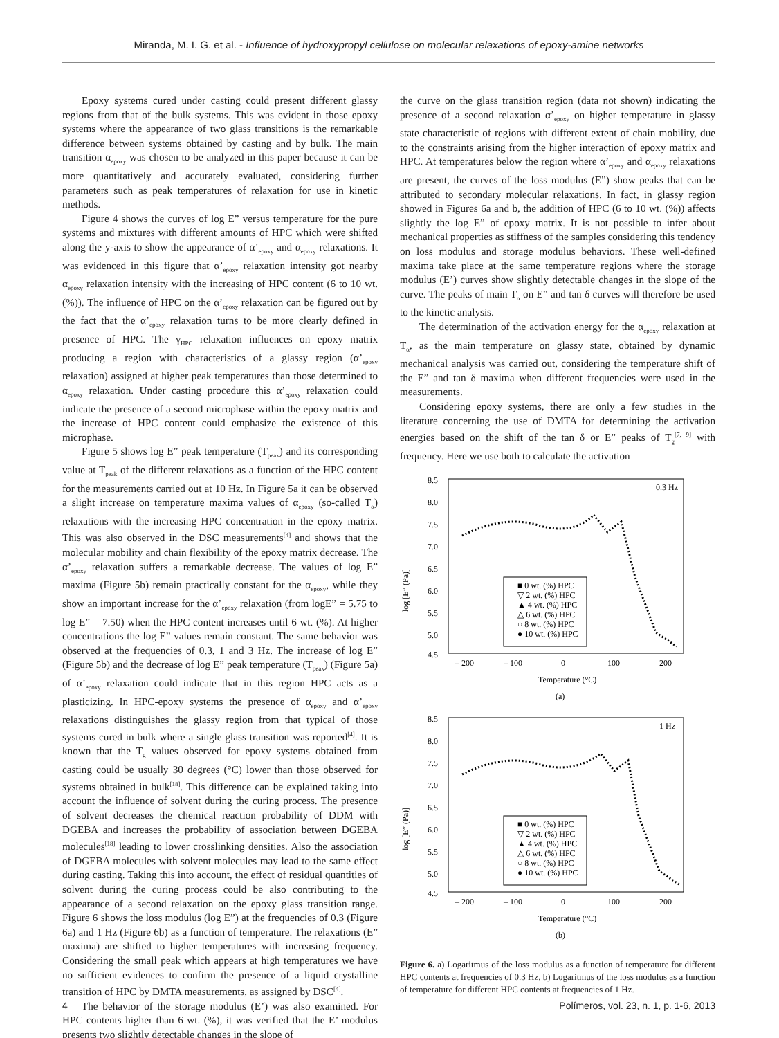Miranda, M. I. G. et al. - Influence of hydroxypropyl cellulose on molecular relaxations of epoxy-amine networks
Epoxy systems cured under casting could present different glassy regions from that of the bulk systems. This was evident in those epoxy systems where the appearance of two glass transitions is the remarkable difference between systems obtained by casting and by bulk. The main transition α<sub>epoxy</sub> was chosen to be analyzed in this paper because it can be more quantitatively and accurately evaluated, considering further parameters such as peak temperatures of relaxation for use in kinetic methods.
Figure 4 shows the curves of log E” versus temperature for the pure systems and mixtures with different amounts of HPC which were shifted along the y-axis to show the appearance of α’<sub>epoxy</sub> and α<sub>epoxy</sub> relaxations. It was evidenced in this figure that α’<sub>epoxy</sub> relaxation intensity got nearby α<sub>epoxy</sub> relaxation intensity with the increasing of HPC content (6 to 10 wt. (%)). The influence of HPC on the α’<sub>epoxy</sub> relaxation can be figured out by the fact that the α’<sub>epoxy</sub> relaxation turns to be more clearly defined in presence of HPC. The γ<sub>HPC</sub> relaxation influences on epoxy matrix producing a region with characteristics of a glassy region (α’<sub>epoxy</sub> relaxation) assigned at higher peak temperatures than those determined to α<sub>epoxy</sub> relaxation. Under casting procedure this α’<sub>epoxy</sub> relaxation could indicate the presence of a second microphase within the epoxy matrix and the increase of HPC content could emphasize the existence of this microphase.
Figure 5 shows log E” peak temperature (T<sub>peak</sub>) and its corresponding value at T<sub>peak</sub> of the different relaxations as a function of the HPC content for the measurements carried out at 10 Hz. In Figure 5a it can be observed a slight increase on temperature maxima values of α<sub>epoxy</sub> (so-called T<sub>α</sub>) relaxations with the increasing HPC concentration in the epoxy matrix. This was also observed in the DSC measurements<sup>[4]</sup> and shows that the molecular mobility and chain flexibility of the epoxy matrix decrease. The α’<sub>epoxy</sub> relaxation suffers a remarkable decrease. The values of log E” maxima (Figure 5b) remain practically constant for the α<sub>epoxy</sub>, while they show an important increase for the α’<sub>epoxy</sub> relaxation (from logE” = 5.75 to log E” = 7.50) when the HPC content increases until 6 wt. (%). At higher concentrations the log E” values remain constant. The same behavior was observed at the frequencies of 0.3, 1 and 3 Hz. The increase of log E” (Figure 5b) and the decrease of log E” peak temperature (T<sub>peak</sub>) (Figure 5a) of α’<sub>epoxy</sub> relaxation could indicate that in this region HPC acts as a plasticizing. In HPC-epoxy systems the presence of α<sub>epoxy</sub> and α’<sub>epoxy</sub> relaxations distinguishes the glassy region from that typical of those systems cured in bulk where a single glass transition was reported<sup>[4]</sup>. It is known that the T<sub>g</sub> values observed for epoxy systems obtained from casting could be usually 30 degrees (°C) lower than those observed for systems obtained in bulk<sup>[18]</sup>. This difference can be explained taking into account the influence of solvent during the curing process. The presence of solvent decreases the chemical reaction probability of DDM with DGEBA and increases the probability of association between DGEBA molecules<sup>[18]</sup> leading to lower crosslinking densities. Also the association of DGEBA molecules with solvent molecules may lead to the same effect during casting. Taking this into account, the effect of residual quantities of solvent during the curing process could be also contributing to the appearance of a second relaxation on the epoxy glass transition range. Figure 6 shows the loss modulus (log E”) at the frequencies of 0.3 (Figure 6a) and 1 Hz (Figure 6b) as a function of temperature. The relaxations (E” maxima) are shifted to higher temperatures with increasing frequency. Considering the small peak which appears at high temperatures we have no sufficient evidences to confirm the presence of a liquid crystalline transition of HPC by DMTA measurements, as assigned by DSC<sup>[4]</sup>.
The behavior of the storage modulus (E’) was also examined. For HPC contents higher than 6 wt. (%), it was verified that the E’ modulus presents two slightly detectable changes in the slope of
the curve on the glass transition region (data not shown) indicating the presence of a second relaxation α’<sub>epoxy</sub> on higher temperature in glassy state characteristic of regions with different extent of chain mobility, due to the constraints arising from the higher interaction of epoxy matrix and HPC. At temperatures below the region where α’<sub>epoxy</sub> and α<sub>epoxy</sub> relaxations are present, the curves of the loss modulus (E”) show peaks that can be attributed to secondary molecular relaxations. In fact, in glassy region showed in Figures 6a and b, the addition of HPC (6 to 10 wt. (%)) affects slightly the log E” of epoxy matrix. It is not possible to infer about mechanical properties as stiffness of the samples considering this tendency on loss modulus and storage modulus behaviors. These well-defined maxima take place at the same temperature regions where the storage modulus (E’) curves show slightly detectable changes in the slope of the curve. The peaks of main T<sub>α</sub> on E” and tan δ curves will therefore be used to the kinetic analysis.
The determination of the activation energy for the α<sub>epoxy</sub> relaxation at T<sub>α</sub>, as the main temperature on glassy state, obtained by dynamic mechanical analysis was carried out, considering the temperature shift of the E” and tan δ maxima when different frequencies were used in the measurements.
Considering epoxy systems, there are only a few studies in the literature concerning the use of DMTA for determining the activation energies based on the shift of the tan δ or E” peaks of T<sub>g</sub><sup>[7, 9]</sup> with frequency. Here we use both to calculate the activation
8.5
8.0
7.5
7.0
6.5
6.0
5.5
5.0
4.5
0.3 Hz
log [E” (Pa)]
■ 0 wt. (%) HPC
▽ 2 wt. (%) HPC
▲ 4 wt. (%) HPC
△ 6 wt. (%) HPC
○ 8 wt. (%) HPC
● 10 wt. (%) HPC
– 200
– 100
0
100
200
Temperature (°C)
(a)
8.5
8.0
7.5
7.0
6.5
6.0
5.5
5.0
4.5
1 Hz
log [E” (Pa)]
■ 0 wt. (%) HPC
▽ 2 wt. (%) HPC
▲ 4 wt. (%) HPC
△ 6 wt. (%) HPC
○ 8 wt. (%) HPC
● 10 wt. (%) HPC
– 200
– 100
0
100
200
Temperature (°C)
(b)
Figure 6. a) Logaritmus of the loss modulus as a function of temperature for different HPC contents at frequencies of 0.3 Hz, b) Logaritmus of the loss modulus as a function of temperature for different HPC contents at frequencies of 1 Hz.
4 Polímeros, vol. 23, n. 1, p. 1-6, 2013